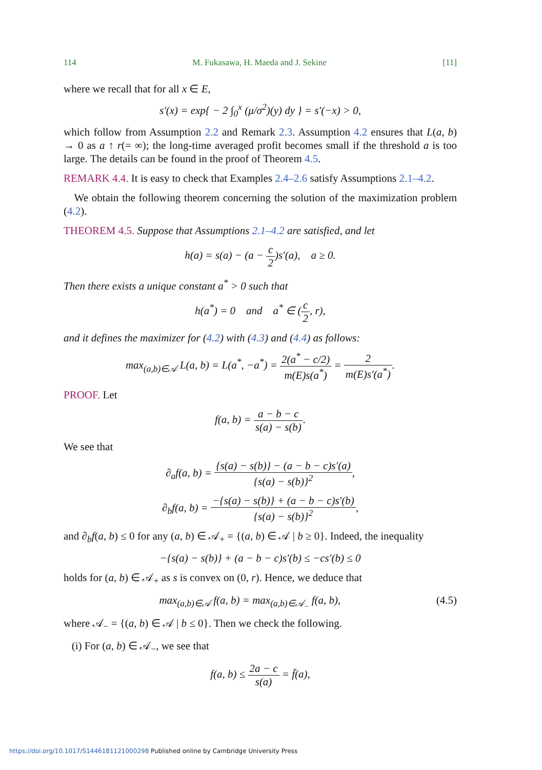114 M. Fukasawa, H. Maeda and J. Sekine [11]
where we recall that for all x ∈ E,
s′(x) = exp{ − 2 ∫<sub>0</sub><sup>x</sup> (μ/σ<sup>2</sup>)(y) dy } = s′(−x) > 0,
which follow from Assumption 2.2 and Remark 2.3. Assumption 4.2 ensures that L(a, b) → 0 as a ↑ r(= ∞); the long-time averaged profit becomes small if the threshold a is too large. The details can be found in the proof of Theorem 4.5.
REMARK 4.4. It is easy to check that Examples 2.4–2.6 satisfy Assumptions 2.1–4.2.
We obtain the following theorem concerning the solution of the maximization problem (4.2).
THEOREM 4.5. Suppose that Assumptions 2.1–4.2 are satisfied, and let
h(a) = s(a) − (a − c 2)s′(a), a ≥ 0.
Then there exists a unique constant a<sup>*</sup> > 0 such that
h(a<sup>*</sup>) = 0 and a<sup>*</sup> ∈ (c 2, r),
and it defines the maximizer for (4.2) with (4.3) and (4.4) as follows:
max<sub>(a,b)∈𝒜</sub> L(a, b) = L(a<sup>*</sup>, −a<sup>*</sup>) = 2(a<sup>*</sup> − c/2) m(E)s(a<sup>*</sup>) = 2 m(E)s′(a<sup>*</sup>).
PROOF. Let
f(a, b) = a − b − c s(a) − s(b).
We see that
∂<sub>a</sub>f(a, b) = {s(a) − s(b)} − (a − b − c)s′(a) {s(a) − s(b)}<sup>2</sup>,
∂<sub>b</sub>f(a, b) = −{s(a) − s(b)} + (a − b − c)s′(b) {s(a) − s(b)}<sup>2</sup>,
and ∂<sub>b</sub>f(a, b) ≤ 0 for any (a, b) ∈ 𝒜<sub>+</sub> = {(a, b) ∈ 𝒜 | b ≥ 0}. Indeed, the inequality
−{s(a) − s(b)} + (a − b − c)s′(b) ≤ −cs′(b) ≤ 0
holds for (a, b) ∈ 𝒜<sub>+</sub> as s is convex on (0, r). Hence, we deduce that
max<sub>(a,b)∈𝒜</sub> f(a, b) = max<sub>(a,b)∈𝒜<sub>−</sub></sub> f(a, b), (4.5)
where 𝒜<sub>−</sub> = {(a, b) ∈ 𝒜 | b ≤ 0}. Then we check the following.
(i) For (a, b) ∈ 𝒜<sub>−</sub>, we see that
f(a, b) ≤ 2a − c s(a) = f̄(a),
https://doi.org/10.1017/S1446181121000298 Published online by Cambridge University Press